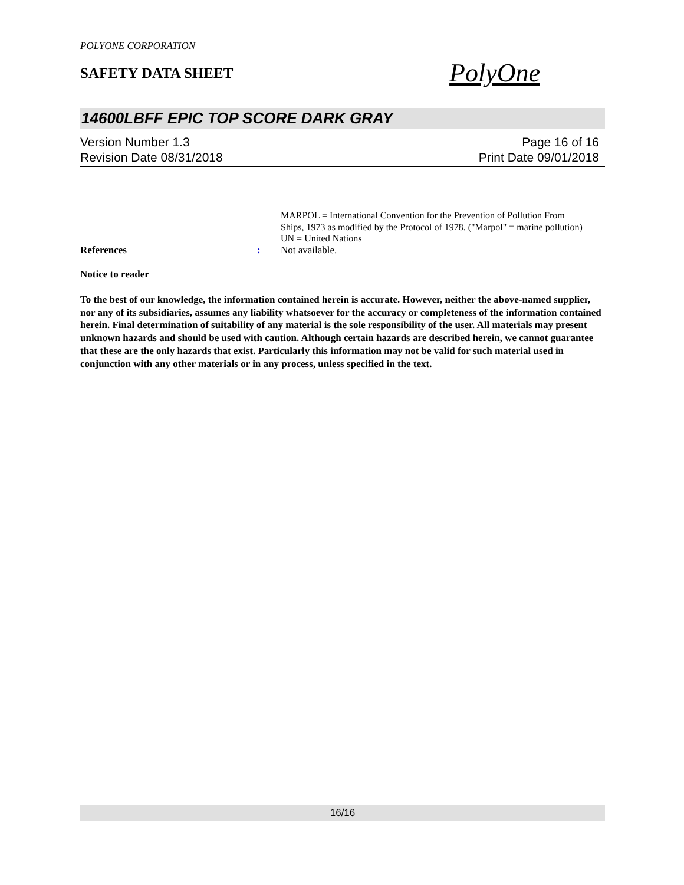POLYONE CORPORATION
SAFETY DATA SHEET
PolyOne
14600LBFF EPIC TOP SCORE DARK GRAY
Version Number 1.3
Revision Date 08/31/2018
Page 16 of 16
Print Date 09/01/2018
MARPOL = International Convention for the Prevention of Pollution From Ships, 1973 as modified by the Protocol of 1978. ("Marpol" = marine pollution)
UN = United Nations
References : Not available.
Notice to reader
To the best of our knowledge, the information contained herein is accurate. However, neither the above-named supplier, nor any of its subsidiaries, assumes any liability whatsoever for the accuracy or completeness of the information contained herein. Final determination of suitability of any material is the sole responsibility of the user. All materials may present unknown hazards and should be used with caution. Although certain hazards are described herein, we cannot guarantee that these are the only hazards that exist. Particularly this information may not be valid for such material used in conjunction with any other materials or in any process, unless specified in the text.
16/16